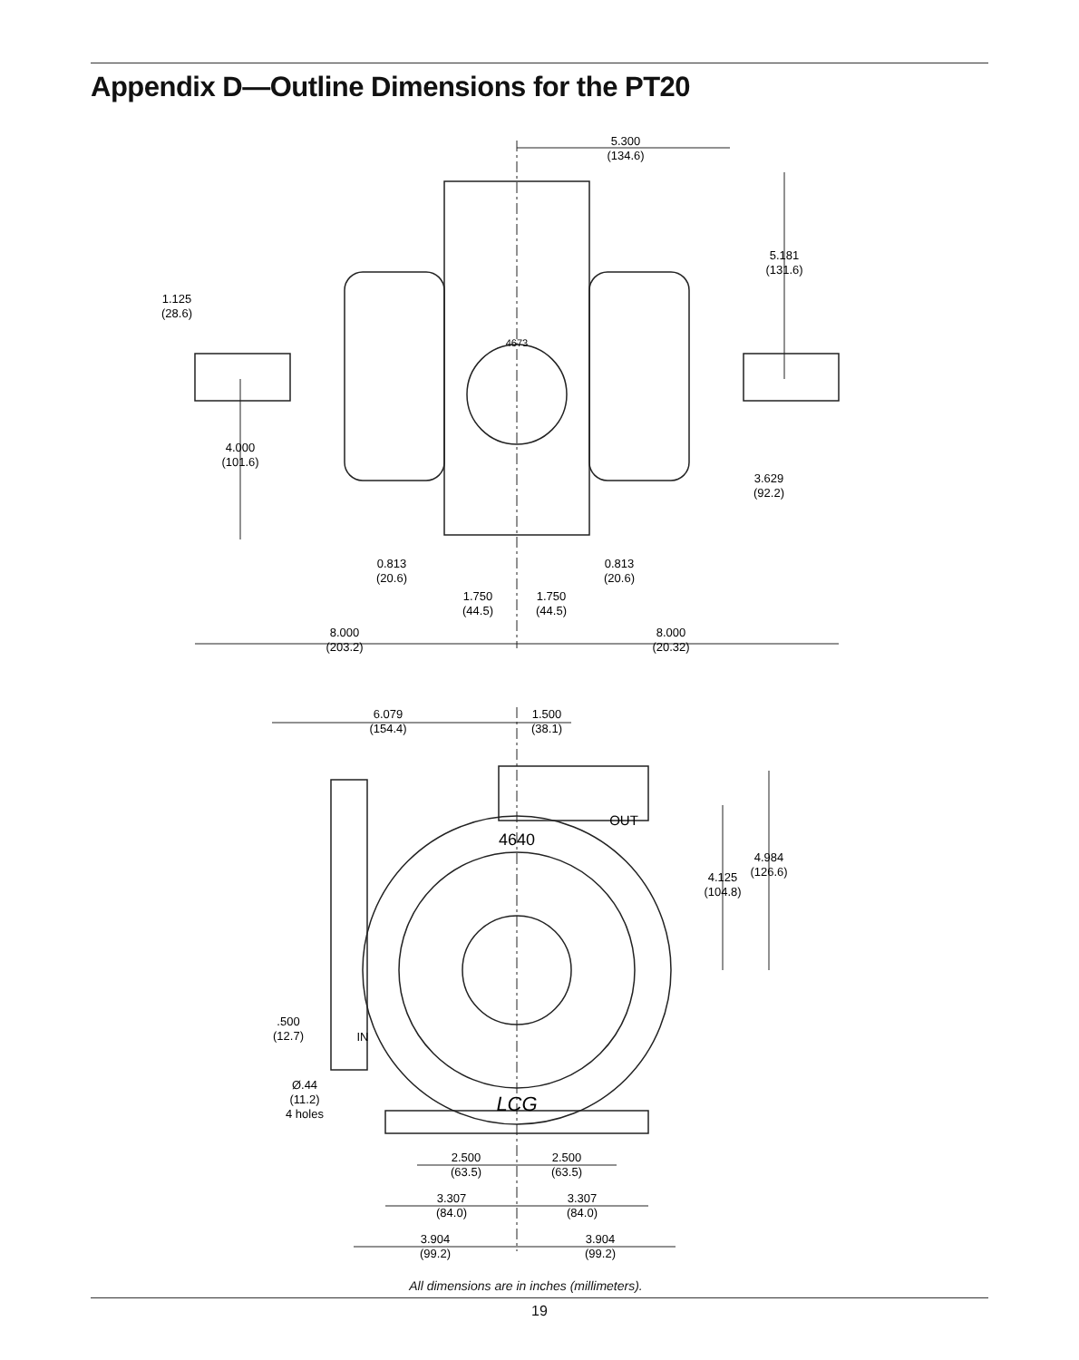Appendix D—Outline Dimensions for the PT20
5.300
(134.6)
5.181
(131.6)
1.125
(28.6)
4673
4.000
(101.6)
3.629
(92.2)
0.813
(20.6)
0.813
(20.6)
1.750
(44.5)
1.750
(44.5)
8.000
(203.2)
8.000
(20.32)
6.079
(154.4)
1.500
(38.1)
OUT
4640
4.984
(126.6)
4.125
(104.8)
.500
(12.7)
IN
Ø.44
(11.2)
4 holes
LCG
2.500
(63.5)
2.500
(63.5)
3.307
(84.0)
3.307
(84.0)
3.904
(99.2)
3.904
(99.2)
All dimensions are in inches (millimeters).
19